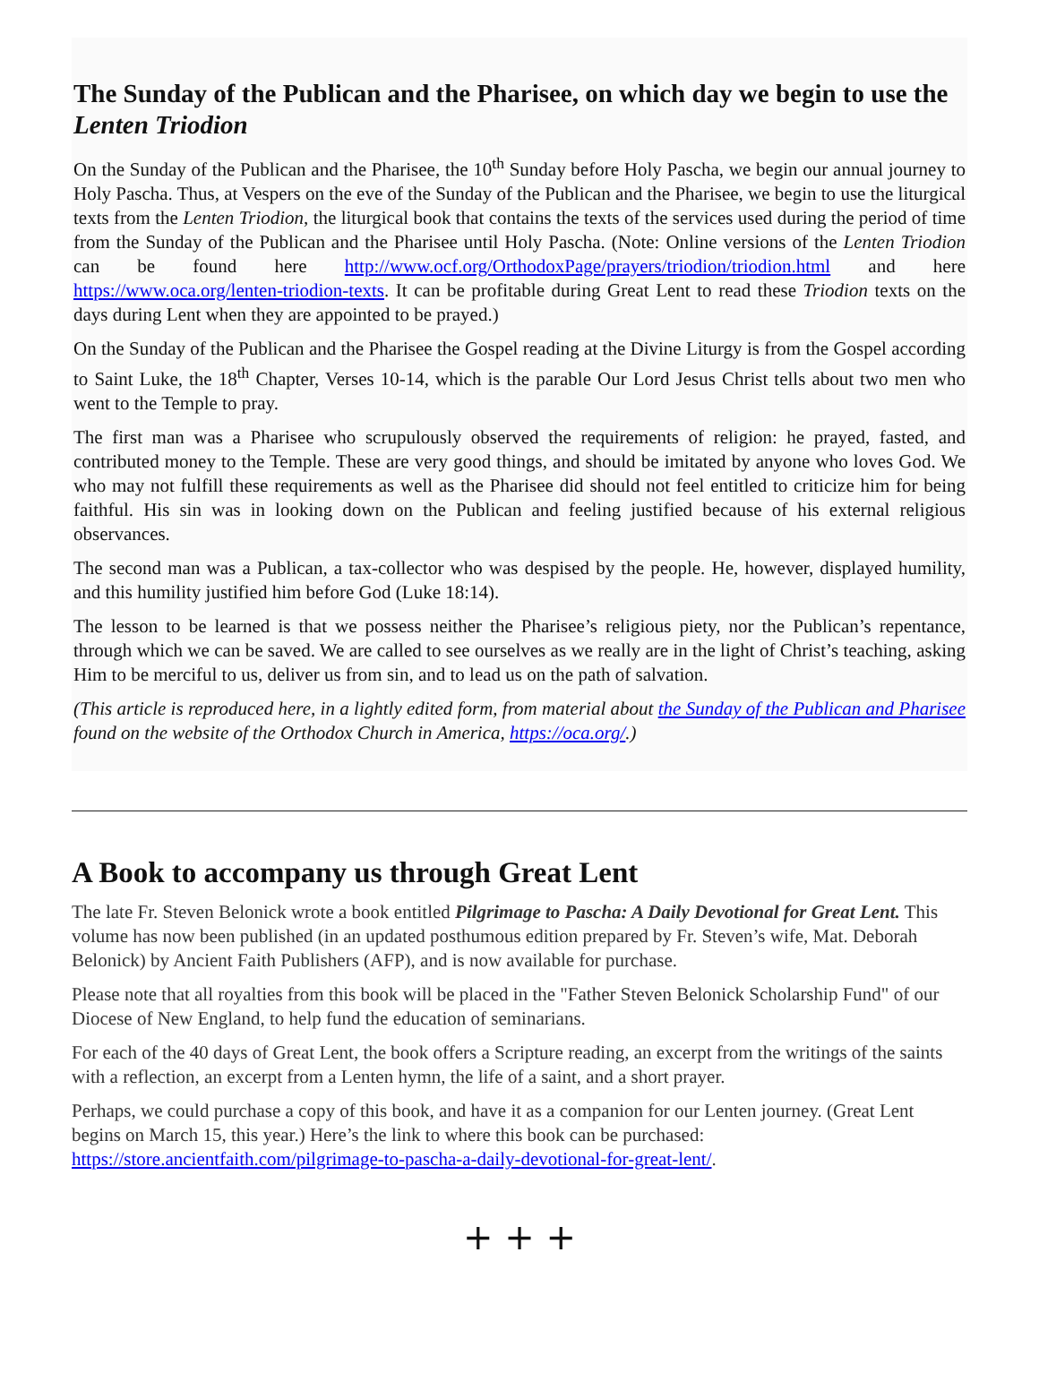The Sunday of the Publican and the Pharisee, on which day we begin to use the Lenten Triodion
On the Sunday of the Publican and the Pharisee, the 10<sup>th</sup> Sunday before Holy Pascha, we begin our annual journey to Holy Pascha. Thus, at Vespers on the eve of the Sunday of the Publican and the Pharisee, we begin to use the liturgical texts from the Lenten Triodion, the liturgical book that contains the texts of the services used during the period of time from the Sunday of the Publican and the Pharisee until Holy Pascha. (Note: Online versions of the Lenten Triodion can be found here http://www.ocf.org/OrthodoxPage/prayers/triodion/triodion.html and here https://www.oca.org/lenten-triodion-texts. It can be profitable during Great Lent to read these Triodion texts on the days during Lent when they are appointed to be prayed.)
On the Sunday of the Publican and the Pharisee the Gospel reading at the Divine Liturgy is from the Gospel according to Saint Luke, the 18<sup>th</sup> Chapter, Verses 10-14, which is the parable Our Lord Jesus Christ tells about two men who went to the Temple to pray.
The first man was a Pharisee who scrupulously observed the requirements of religion: he prayed, fasted, and contributed money to the Temple. These are very good things, and should be imitated by anyone who loves God. We who may not fulfill these requirements as well as the Pharisee did should not feel entitled to criticize him for being faithful. His sin was in looking down on the Publican and feeling justified because of his external religious observances.
The second man was a Publican, a tax-collector who was despised by the people. He, however, displayed humility, and this humility justified him before God (Luke 18:14).
The lesson to be learned is that we possess neither the Pharisee’s religious piety, nor the Publican’s repentance, through which we can be saved. We are called to see ourselves as we really are in the light of Christ’s teaching, asking Him to be merciful to us, deliver us from sin, and to lead us on the path of salvation.
(This article is reproduced here, in a lightly edited form, from material about the Sunday of the Publican and Pharisee found on the website of the Orthodox Church in America, https://oca.org/.)
A Book to accompany us through Great Lent
The late Fr. Steven Belonick wrote a book entitled Pilgrimage to Pascha: A Daily Devotional for Great Lent. This volume has now been published (in an updated posthumous edition prepared by Fr. Steven’s wife, Mat. Deborah Belonick) by Ancient Faith Publishers (AFP), and is now available for purchase.
Please note that all royalties from this book will be placed in the "Father Steven Belonick Scholarship Fund" of our Diocese of New England, to help fund the education of seminarians.
For each of the 40 days of Great Lent, the book offers a Scripture reading, an excerpt from the writings of the saints with a reflection, an excerpt from a Lenten hymn, the life of a saint, and a short prayer.
Perhaps, we could purchase a copy of this book, and have it as a companion for our Lenten journey. (Great Lent begins on March 15, this year.) Here’s the link to where this book can be purchased: https://store.ancientfaith.com/pilgrimage-to-pascha-a-daily-devotional-for-great-lent/.
+ + +